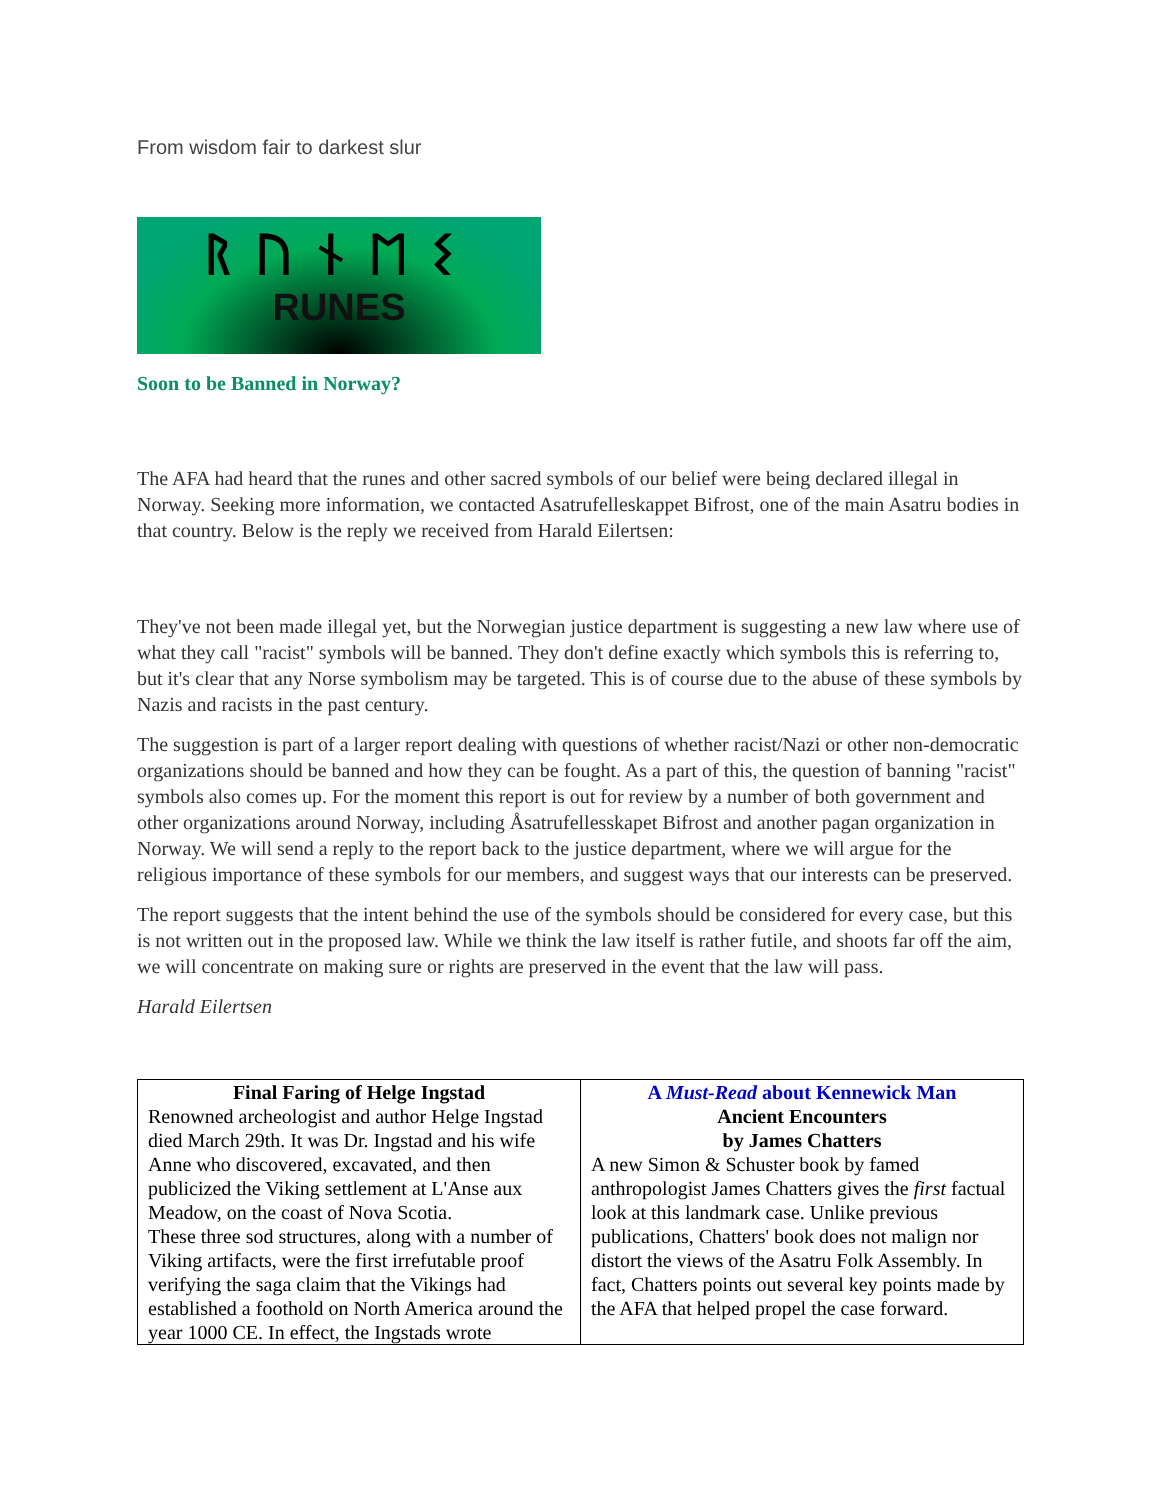From wisdom fair to darkest slur
ᚱᚢᚾᛖᛊ
RUNES
Soon to be Banned in Norway?
The AFA had heard that the runes and other sacred symbols of our belief were being declared illegal in Norway. Seeking more information, we contacted Asatrufelleskappet Bifrost, one of the main Asatru bodies in that country. Below is the reply we received from Harald Eilertsen:
They've not been made illegal yet, but the Norwegian justice department is suggesting a new law where use of what they call "racist" symbols will be banned. They don't define exactly which symbols this is referring to, but it's clear that any Norse symbolism may be targeted. This is of course due to the abuse of these symbols by Nazis and racists in the past century.
The suggestion is part of a larger report dealing with questions of whether racist/Nazi or other non-democratic organizations should be banned and how they can be fought. As a part of this, the question of banning "racist" symbols also comes up. For the moment this report is out for review by a number of both government and other organizations around Norway, including Åsatrufellesskapet Bifrost and another pagan organization in Norway. We will send a reply to the report back to the justice department, where we will argue for the religious importance of these symbols for our members, and suggest ways that our interests can be preserved.
The report suggests that the intent behind the use of the symbols should be considered for every case, but this is not written out in the proposed law. While we think the law itself is rather futile, and shoots far off the aim, we will concentrate on making sure or rights are preserved in the event that the law will pass.
Harald Eilertsen
| Final Faring of Helge Ingstad Renowned archeologist and author Helge Ingstad died March 29th. It was Dr. Ingstad and his wife Anne who discovered, excavated, and then publicized the Viking settlement at L'Anse aux Meadow, on the coast of Nova Scotia. These three sod structures, along with a number of Viking artifacts, were the first irrefutable proof verifying the saga claim that the Vikings had established a foothold on North America around the year 1000 CE. In effect, the Ingstads wrote | A Must-Read about Kennewick Man Ancient Encounters by James Chatters A new Simon & Schuster book by famed anthropologist James Chatters gives the first factual look at this landmark case. Unlike previous publications, Chatters' book does not malign nor distort the views of the Asatru Folk Assembly. In fact, Chatters points out several key points made by the AFA that helped propel the case forward. |